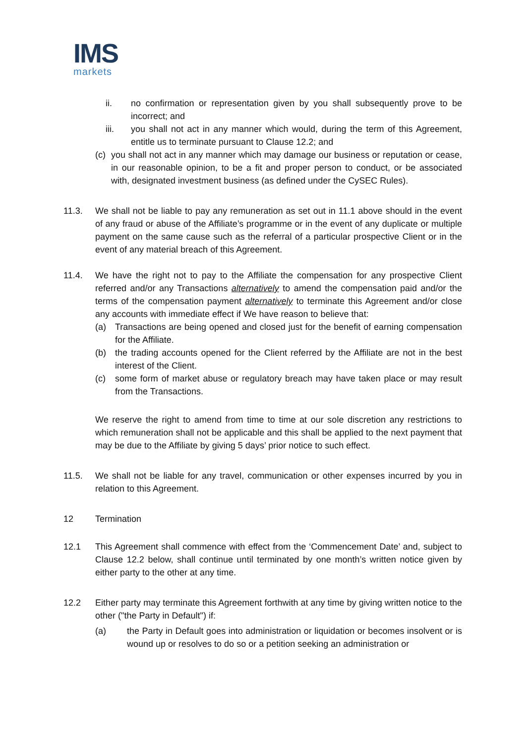IMS
markets
ii. no confirmation or representation given by you shall subsequently prove to be incorrect; and
iii. you shall not act in any manner which would, during the term of this Agreement, entitle us to terminate pursuant to Clause 12.2; and
(c)
you shall not act in any manner which may damage our business or reputation or cease, in our reasonable opinion, to be a fit and proper person to conduct, or be associated with, designated investment business (as defined under the CySEC Rules).
11.3. We shall not be liable to pay any remuneration as set out in 11.1 above should in the event of any fraud or abuse of the Affiliate’s programme or in the event of any duplicate or multiple payment on the same cause such as the referral of a particular prospective Client or in the event of any material breach of this Agreement.
11.4. We have the right not to pay to the Affiliate the compensation for any prospective Client referred and/or any Transactions alternatively to amend the compensation paid and/or the terms of the compensation payment alternatively to terminate this Agreement and/or close any accounts with immediate effect if We have reason to believe that:
(a) Transactions are being opened and closed just for the benefit of earning compensation for the Affiliate.
(b) the trading accounts opened for the Client referred by the Affiliate are not in the best interest of the Client.
(c) some form of market abuse or regulatory breach may have taken place or may result from the Transactions.
We reserve the right to amend from time to time at our sole discretion any restrictions to which remuneration shall not be applicable and this shall be applied to the next payment that may be due to the Affiliate by giving 5 days’ prior notice to such effect.
11.5. We shall not be liable for any travel, communication or other expenses incurred by you in relation to this Agreement.
12 Termination
12.1 This Agreement shall commence with effect from the ‘Commencement Date’ and, subject to Clause 12.2 below, shall continue until terminated by one month’s written notice given by either party to the other at any time.
12.2 Either party may terminate this Agreement forthwith at any time by giving written notice to the other ("the Party in Default") if:
(a) the Party in Default goes into administration or liquidation or becomes insolvent or is wound up or resolves to do so or a petition seeking an administration or